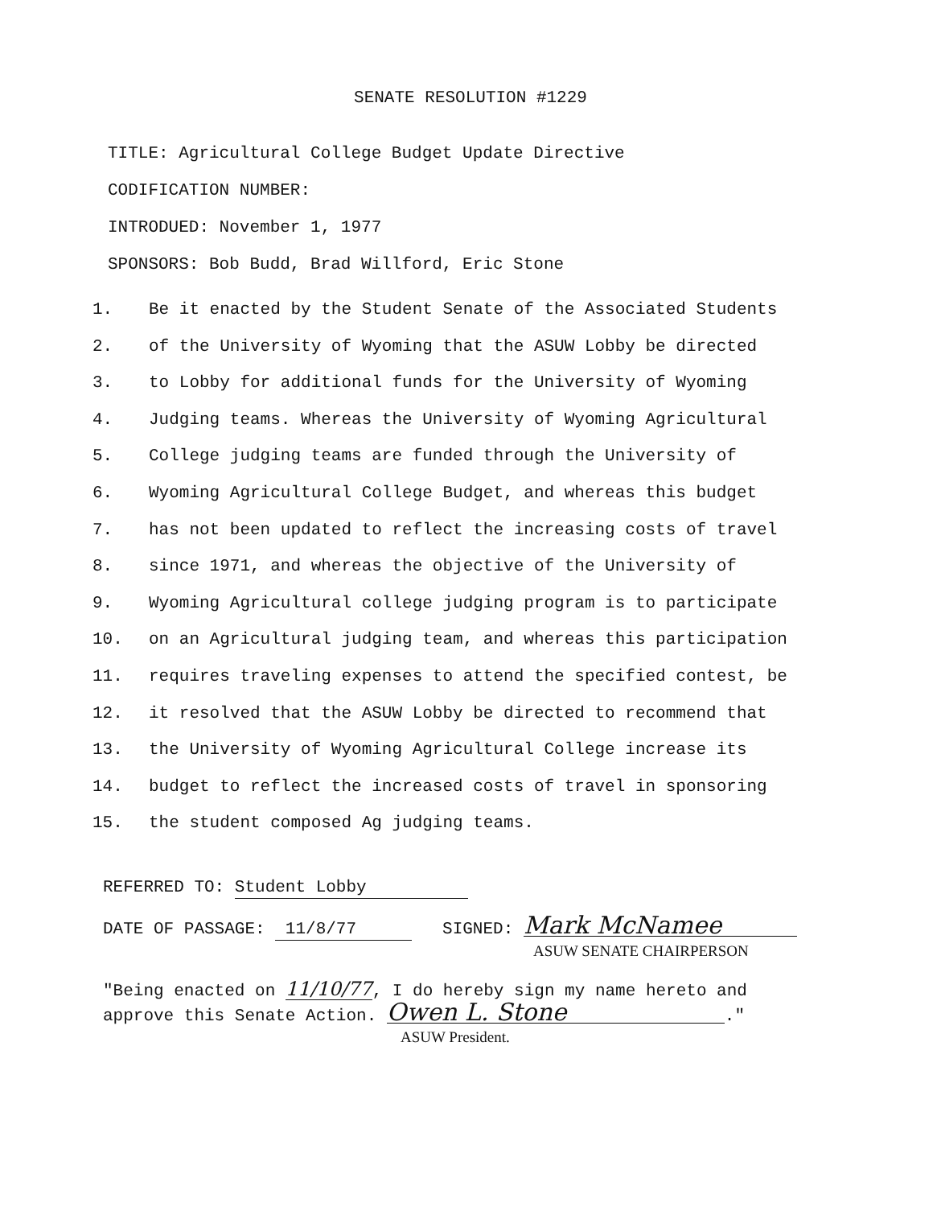SENATE RESOLUTION #1229
TITLE: Agricultural College Budget Update Directive
CODIFICATION NUMBER:
INTRODUED: November 1, 1977
SPONSORS: Bob Budd, Brad Willford, Eric Stone
1. Be it enacted by the Student Senate of the Associated Students
2. of the University of Wyoming that the ASUW Lobby be directed
3. to Lobby for additional funds for the University of Wyoming
4. Judging teams. Whereas the University of Wyoming Agricultural
5. College judging teams are funded through the University of
6. Wyoming Agricultural College Budget, and whereas this budget
7. has not been updated to reflect the increasing costs of travel
8. since 1971, and whereas the objective of the University of
9. Wyoming Agricultural college judging program is to participate
10. on an Agricultural judging team, and whereas this participation
11. requires traveling expenses to attend the specified contest, be
12. it resolved that the ASUW Lobby be directed to recommend that
13. the University of Wyoming Agricultural College increase its
14. budget to reflect the increased costs of travel in sponsoring
15. the student composed Ag judging teams.
REFERRED TO: Student Lobby
DATE OF PASSAGE: 11/8/77 SIGNED: Mark McNamee
ASUW SENATE CHAIRPERSON
"Being enacted on 11/10/77, I do hereby sign my name hereto and
approve this Senate Action. Owen L. Stone."
ASUW President.